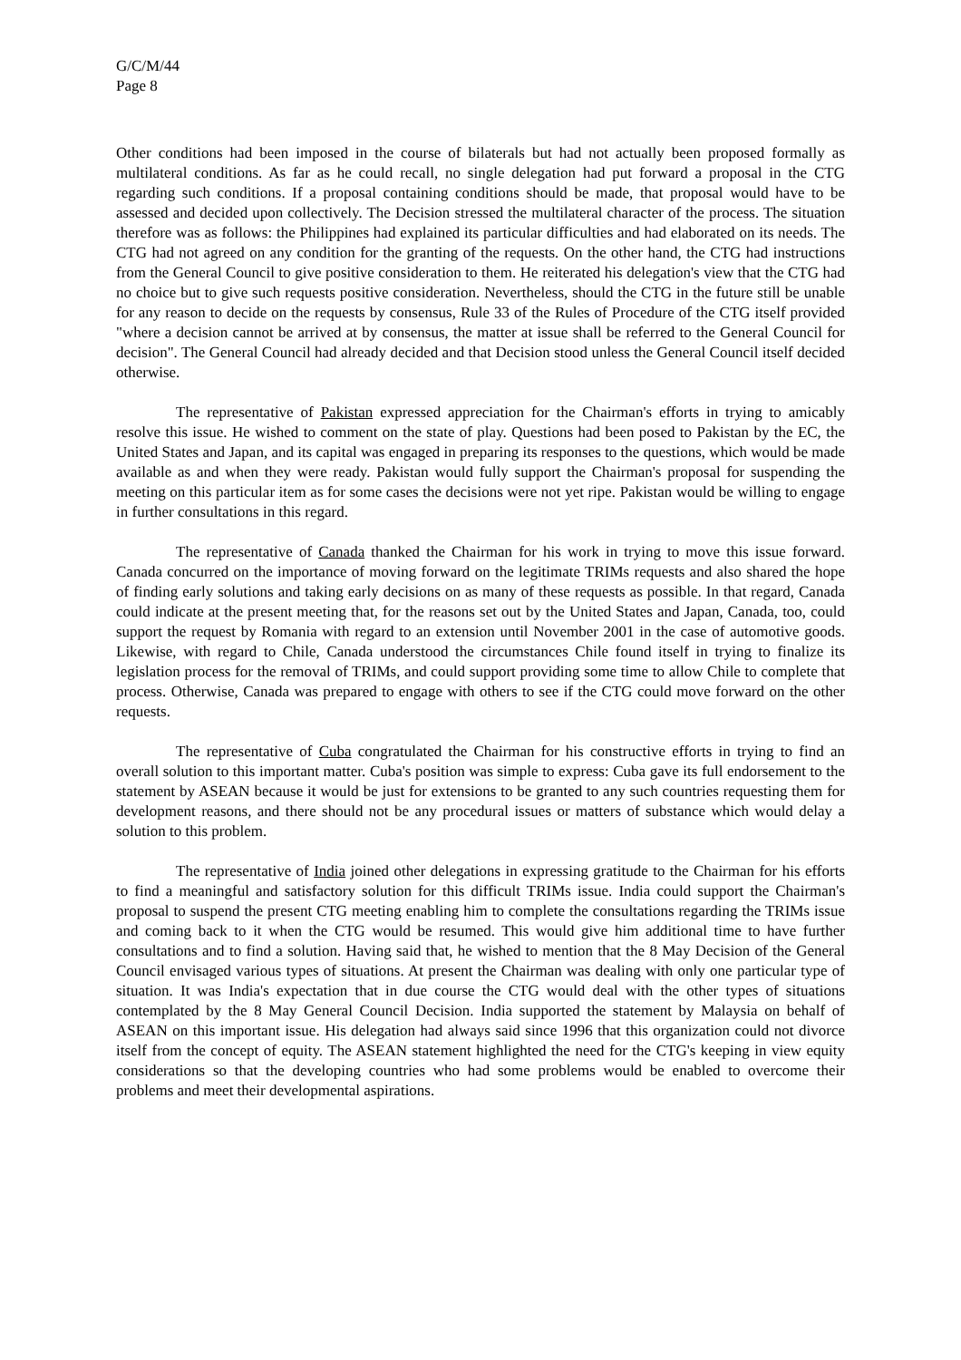G/C/M/44
Page 8
Other conditions had been imposed in the course of bilaterals but had not actually been proposed formally as multilateral conditions. As far as he could recall, no single delegation had put forward a proposal in the CTG regarding such conditions. If a proposal containing conditions should be made, that proposal would have to be assessed and decided upon collectively. The Decision stressed the multilateral character of the process. The situation therefore was as follows: the Philippines had explained its particular difficulties and had elaborated on its needs. The CTG had not agreed on any condition for the granting of the requests. On the other hand, the CTG had instructions from the General Council to give positive consideration to them. He reiterated his delegation's view that the CTG had no choice but to give such requests positive consideration. Nevertheless, should the CTG in the future still be unable for any reason to decide on the requests by consensus, Rule 33 of the Rules of Procedure of the CTG itself provided "where a decision cannot be arrived at by consensus, the matter at issue shall be referred to the General Council for decision". The General Council had already decided and that Decision stood unless the General Council itself decided otherwise.
The representative of Pakistan expressed appreciation for the Chairman's efforts in trying to amicably resolve this issue. He wished to comment on the state of play. Questions had been posed to Pakistan by the EC, the United States and Japan, and its capital was engaged in preparing its responses to the questions, which would be made available as and when they were ready. Pakistan would fully support the Chairman's proposal for suspending the meeting on this particular item as for some cases the decisions were not yet ripe. Pakistan would be willing to engage in further consultations in this regard.
The representative of Canada thanked the Chairman for his work in trying to move this issue forward. Canada concurred on the importance of moving forward on the legitimate TRIMs requests and also shared the hope of finding early solutions and taking early decisions on as many of these requests as possible. In that regard, Canada could indicate at the present meeting that, for the reasons set out by the United States and Japan, Canada, too, could support the request by Romania with regard to an extension until November 2001 in the case of automotive goods. Likewise, with regard to Chile, Canada understood the circumstances Chile found itself in trying to finalize its legislation process for the removal of TRIMs, and could support providing some time to allow Chile to complete that process. Otherwise, Canada was prepared to engage with others to see if the CTG could move forward on the other requests.
The representative of Cuba congratulated the Chairman for his constructive efforts in trying to find an overall solution to this important matter. Cuba's position was simple to express: Cuba gave its full endorsement to the statement by ASEAN because it would be just for extensions to be granted to any such countries requesting them for development reasons, and there should not be any procedural issues or matters of substance which would delay a solution to this problem.
The representative of India joined other delegations in expressing gratitude to the Chairman for his efforts to find a meaningful and satisfactory solution for this difficult TRIMs issue. India could support the Chairman's proposal to suspend the present CTG meeting enabling him to complete the consultations regarding the TRIMs issue and coming back to it when the CTG would be resumed. This would give him additional time to have further consultations and to find a solution. Having said that, he wished to mention that the 8 May Decision of the General Council envisaged various types of situations. At present the Chairman was dealing with only one particular type of situation. It was India's expectation that in due course the CTG would deal with the other types of situations contemplated by the 8 May General Council Decision. India supported the statement by Malaysia on behalf of ASEAN on this important issue. His delegation had always said since 1996 that this organization could not divorce itself from the concept of equity. The ASEAN statement highlighted the need for the CTG's keeping in view equity considerations so that the developing countries who had some problems would be enabled to overcome their problems and meet their developmental aspirations.